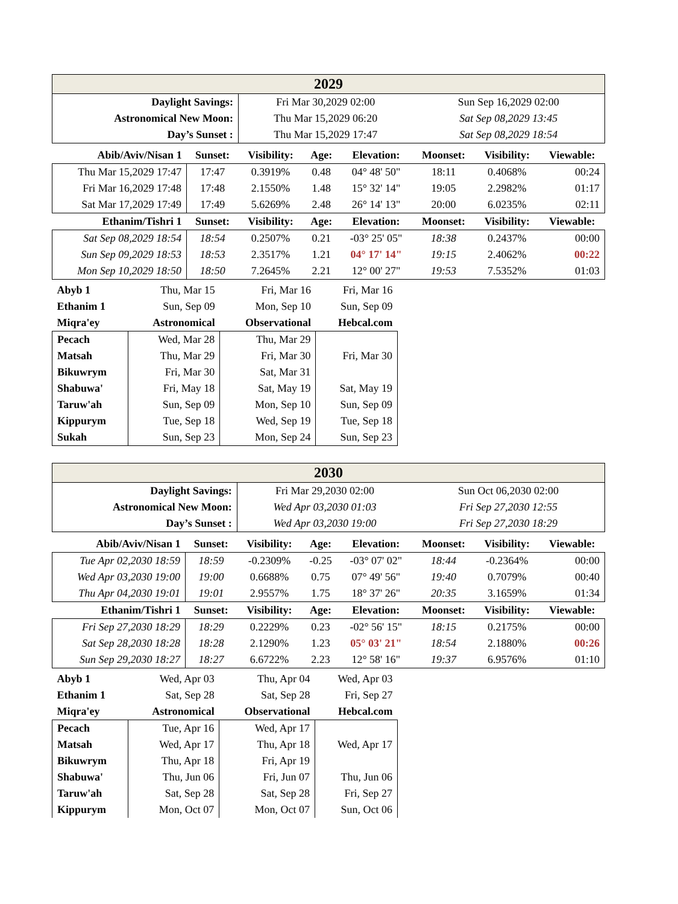| 2029 | | | | | | | |
| Daylight Savings: | | Fri Mar 30,2029 02:00 | | | Sun Sep 16,2029 02:00 | | |
| Astronomical New Moon: | | Thu Mar 15,2029 06:20 | | | Sat Sep 08,2029 13:45 | | |
| Day’s Sunset : | | Thu Mar 15,2029 17:47 | | | Sat Sep 08,2029 18:54 | | |
| Abib/Aviv/Nisan 1 | Sunset: | Visibility: | Age: | Elevation: | Moonset: | Visibility: | Viewable: |
| Thu Mar 15,2029 17:47 | 17:47 | 0.3919% | 0.48 | 04° 48' 50" | 18:11 | 0.4068% | 00:24 |
| Fri Mar 16,2029 17:48 | 17:48 | 2.1550% | 1.48 | 15° 32' 14" | 19:05 | 2.2982% | 01:17 |
| Sat Mar 17,2029 17:49 | 17:49 | 5.6269% | 2.48 | 26° 14' 13" | 20:00 | 6.0235% | 02:11 |
| Ethanim/Tishri 1 | Sunset: | Visibility: | Age: | Elevation: | Moonset: | Visibility: | Viewable: |
| Sat Sep 08,2029 18:54 | 18:54 | 0.2507% | 0.21 | -03° 25' 05" | 18:38 | 0.2437% | 00:00 |
| Sun Sep 09,2029 18:53 | 18:53 | 2.3517% | 1.21 | 04° 17' 14" | 19:15 | 2.4062% | 00:22 |
| Mon Sep 10,2029 18:50 | 18:50 | 7.2645% | 2.21 | 12° 00' 27" | 19:53 | 7.5352% | 01:03 |
| Abyb 1 | Thu, Mar 15 | Fri, Mar 16 | Fri, Mar 16 |
| Ethanim 1 | Sun, Sep 09 | Mon, Sep 10 | Sun, Sep 09 |
| Miqra'ey | Astronomical | Observational | Hebcal.com |
| Pecach | Wed, Mar 28 | Thu, Mar 29 | |
| Matsah | Thu, Mar 29 | Fri, Mar 30 | Fri, Mar 30 |
| Bikuwrym | Fri, Mar 30 | Sat, Mar 31 | |
| Shabuwa' | Fri, May 18 | Sat, May 19 | Sat, May 19 |
| Taruw'ah | Sun, Sep 09 | Mon, Sep 10 | Sun, Sep 09 |
| Kippurym | Tue, Sep 18 | Wed, Sep 19 | Tue, Sep 18 |
| Sukah | Sun, Sep 23 | Mon, Sep 24 | Sun, Sep 23 |
| 2030 | | | | | | | |
| Daylight Savings: | | Fri Mar 29,2030 02:00 | | | Sun Oct 06,2030 02:00 | | |
| Astronomical New Moon: | | Wed Apr 03,2030 01:03 | | | Fri Sep 27,2030 12:55 | | |
| Day’s Sunset : | | Wed Apr 03,2030 19:00 | | | Fri Sep 27,2030 18:29 | | |
| Abib/Aviv/Nisan 1 | Sunset: | Visibility: | Age: | Elevation: | Moonset: | Visibility: | Viewable: |
| Tue Apr 02,2030 18:59 | 18:59 | -0.2309% | -0.25 | -03° 07' 02" | 18:44 | -0.2364% | 00:00 |
| Wed Apr 03,2030 19:00 | 19:00 | 0.6688% | 0.75 | 07° 49' 56" | 19:40 | 0.7079% | 00:40 |
| Thu Apr 04,2030 19:01 | 19:01 | 2.9557% | 1.75 | 18° 37' 26" | 20:35 | 3.1659% | 01:34 |
| Ethanim/Tishri 1 | Sunset: | Visibility: | Age: | Elevation: | Moonset: | Visibility: | Viewable: |
| Fri Sep 27,2030 18:29 | 18:29 | 0.2229% | 0.23 | -02° 56' 15" | 18:15 | 0.2175% | 00:00 |
| Sat Sep 28,2030 18:28 | 18:28 | 2.1290% | 1.23 | 05° 03' 21" | 18:54 | 2.1880% | 00:26 |
| Sun Sep 29,2030 18:27 | 18:27 | 6.6722% | 2.23 | 12° 58' 16" | 19:37 | 6.9576% | 01:10 |
| Abyb 1 | Wed, Apr 03 | Thu, Apr 04 | Wed, Apr 03 |
| Ethanim 1 | Sat, Sep 28 | Sat, Sep 28 | Fri, Sep 27 |
| Miqra'ey | Astronomical | Observational | Hebcal.com |
| Pecach | Tue, Apr 16 | Wed, Apr 17 | |
| Matsah | Wed, Apr 17 | Thu, Apr 18 | Wed, Apr 17 |
| Bikuwrym | Thu, Apr 18 | Fri, Apr 19 | |
| Shabuwa' | Thu, Jun 06 | Fri, Jun 07 | Thu, Jun 06 |
| Taruw'ah | Sat, Sep 28 | Sat, Sep 28 | Fri, Sep 27 |
| Kippurym | Mon, Oct 07 | Mon, Oct 07 | Sun, Oct 06 |